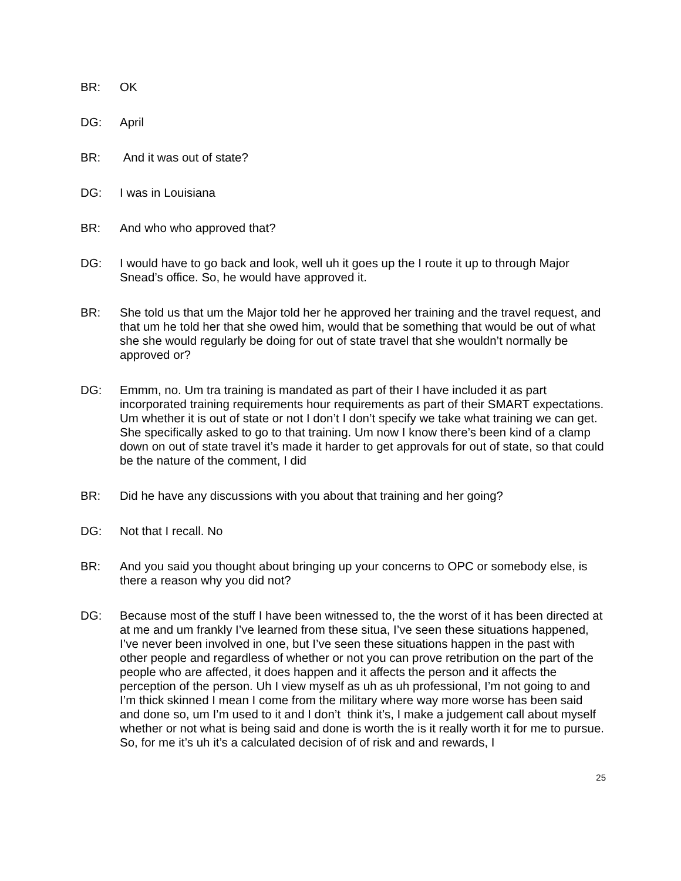BR: OK
DG: April
BR: And it was out of state?
DG: I was in Louisiana
BR: And who who approved that?
DG: I would have to go back and look, well uh it goes up the I route it up to through Major Snead’s office. So, he would have approved it.
BR: She told us that um the Major told her he approved her training and the travel request, and that um he told her that she owed him, would that be something that would be out of what she she would regularly be doing for out of state travel that she wouldn’t normally be approved or?
DG: Emmm, no. Um tra training is mandated as part of their I have included it as part incorporated training requirements hour requirements as part of their SMART expectations. Um whether it is out of state or not I don’t I don’t specify we take what training we can get. She specifically asked to go to that training. Um now I know there’s been kind of a clamp down on out of state travel it’s made it harder to get approvals for out of state, so that could be the nature of the comment, I did
BR: Did he have any discussions with you about that training and her going?
DG: Not that I recall. No
BR: And you said you thought about bringing up your concerns to OPC or somebody else, is there a reason why you did not?
DG: Because most of the stuff I have been witnessed to, the the worst of it has been directed at at me and um frankly I’ve learned from these situa, I’ve seen these situations happened, I’ve never been involved in one, but I’ve seen these situations happen in the past with other people and regardless of whether or not you can prove retribution on the part of the people who are affected, it does happen and it affects the person and it affects the perception of the person. Uh I view myself as uh as uh professional, I’m not going to and I’m thick skinned I mean I come from the military where way more worse has been said and done so, um I’m used to it and I don’t think it’s, I make a judgement call about myself whether or not what is being said and done is worth the is it really worth it for me to pursue. So, for me it’s uh it’s a calculated decision of of risk and and rewards, I
25